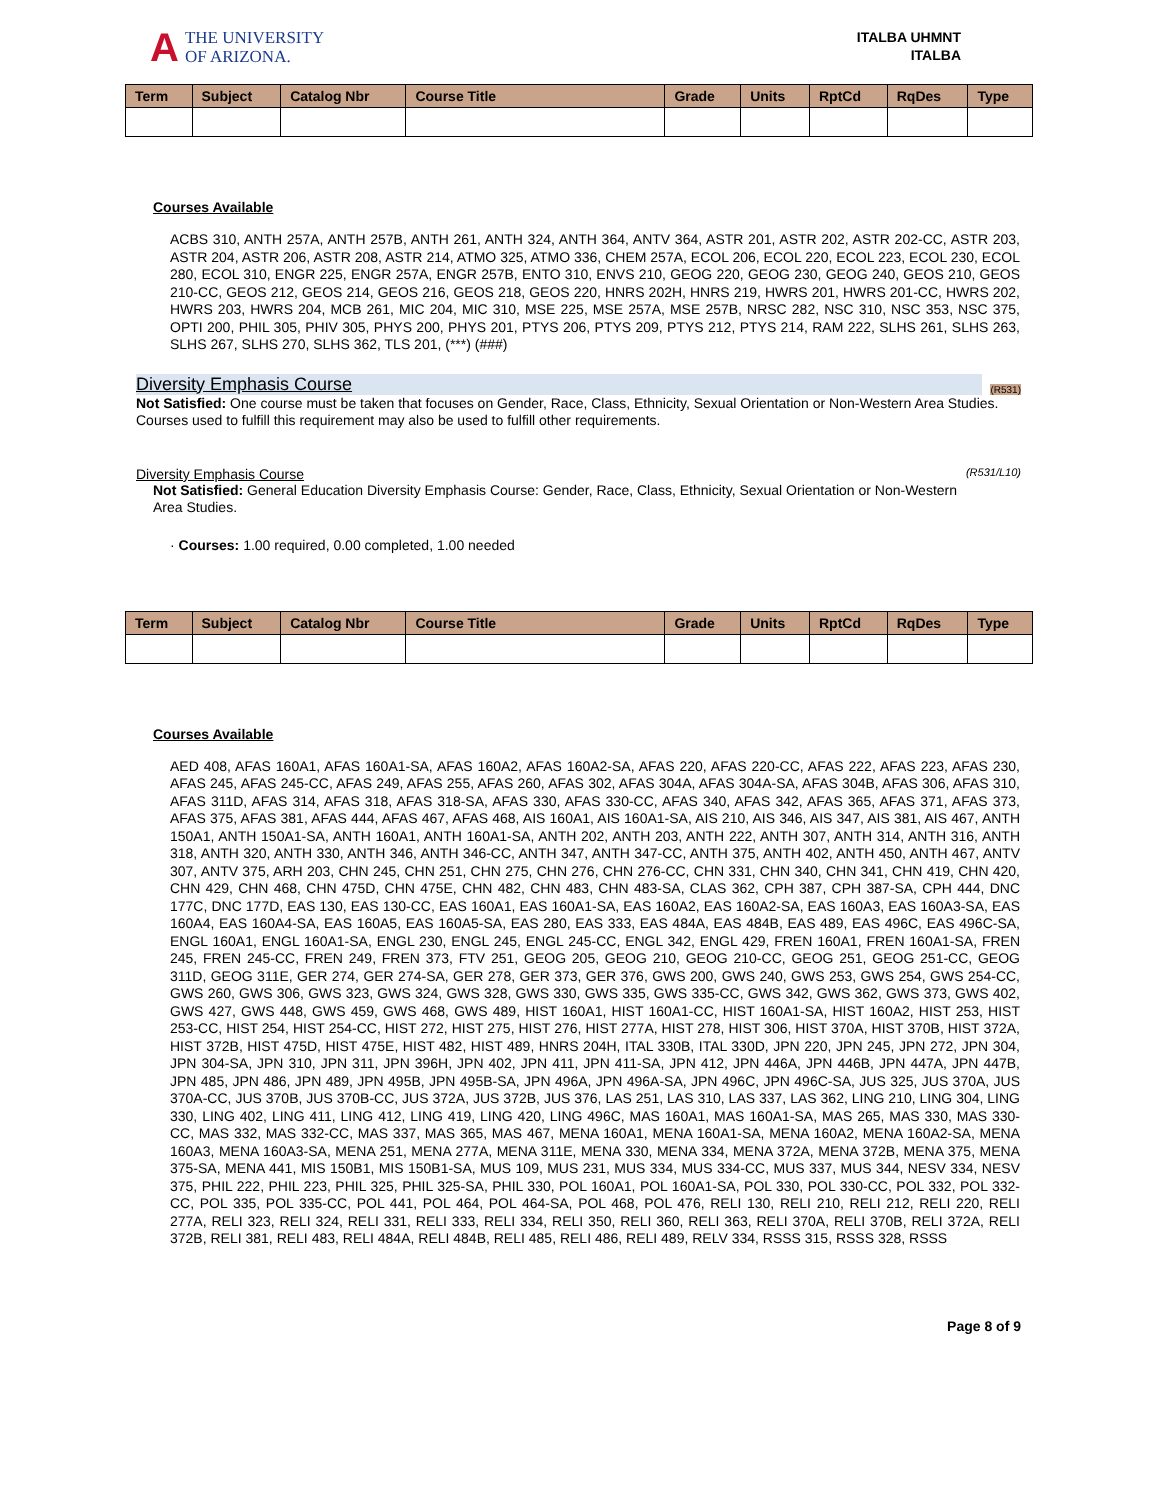A THE UNIVERSITY
OF ARIZONA.
ITALBA UHMNT
ITALBA
| Term | Subject | Catalog Nbr | Course Title | Grade | Units | RptCd | RqDes | Type |
| --- | --- | --- | --- | --- | --- | --- | --- | --- |
Courses Available
ACBS 310, ANTH 257A, ANTH 257B, ANTH 261, ANTH 324, ANTH 364, ANTV 364, ASTR 201, ASTR 202, ASTR 202-CC, ASTR 203, ASTR 204, ASTR 206, ASTR 208, ASTR 214, ATMO 325, ATMO 336, CHEM 257A, ECOL 206, ECOL 220, ECOL 223, ECOL 230, ECOL 280, ECOL 310, ENGR 225, ENGR 257A, ENGR 257B, ENTO 310, ENVS 210, GEOG 220, GEOG 230, GEOG 240, GEOS 210, GEOS 210-CC, GEOS 212, GEOS 214, GEOS 216, GEOS 218, GEOS 220, HNRS 202H, HNRS 219, HWRS 201, HWRS 201-CC, HWRS 202, HWRS 203, HWRS 204, MCB 261, MIC 204, MIC 310, MSE 225, MSE 257A, MSE 257B, NRSC 282, NSC 310, NSC 353, NSC 375, OPTI 200, PHIL 305, PHIV 305, PHYS 200, PHYS 201, PTYS 206, PTYS 209, PTYS 212, PTYS 214, RAM 222, SLHS 261, SLHS 263, SLHS 267, SLHS 270, SLHS 362, TLS 201, (***) (###)
Diversity Emphasis Course (R531)
Not Satisfied: One course must be taken that focuses on Gender, Race, Class, Ethnicity, Sexual Orientation or Non-Western Area Studies.
Courses used to fulfill this requirement may also be used to fulfill other requirements.
Diversity Emphasis Course (R531/L10)
Not Satisfied: General Education Diversity Emphasis Course: Gender, Race, Class, Ethnicity, Sexual Orientation or Non-Western Area Studies.
· Courses: 1.00 required, 0.00 completed, 1.00 needed
| Term | Subject | Catalog Nbr | Course Title | Grade | Units | RptCd | RqDes | Type |
| --- | --- | --- | --- | --- | --- | --- | --- | --- |
Courses Available
AED 408, AFAS 160A1, AFAS 160A1-SA, AFAS 160A2, AFAS 160A2-SA, AFAS 220, AFAS 220-CC, AFAS 222, AFAS 223, AFAS 230, AFAS 245, AFAS 245-CC, AFAS 249, AFAS 255, AFAS 260, AFAS 302, AFAS 304A, AFAS 304A-SA, AFAS 304B, AFAS 306, AFAS 310, AFAS 311D, AFAS 314, AFAS 318, AFAS 318-SA, AFAS 330, AFAS 330-CC, AFAS 340, AFAS 342, AFAS 365, AFAS 371, AFAS 373, AFAS 375, AFAS 381, AFAS 444, AFAS 467, AFAS 468, AIS 160A1, AIS 160A1-SA, AIS 210, AIS 346, AIS 347, AIS 381, AIS 467, ANTH 150A1, ANTH 150A1-SA, ANTH 160A1, ANTH 160A1-SA, ANTH 202, ANTH 203, ANTH 222, ANTH 307, ANTH 314, ANTH 316, ANTH 318, ANTH 320, ANTH 330, ANTH 346, ANTH 346-CC, ANTH 347, ANTH 347-CC, ANTH 375, ANTH 402, ANTH 450, ANTH 467, ANTV 307, ANTV 375, ARH 203, CHN 245, CHN 251, CHN 275, CHN 276, CHN 276-CC, CHN 331, CHN 340, CHN 341, CHN 419, CHN 420, CHN 429, CHN 468, CHN 475D, CHN 475E, CHN 482, CHN 483, CHN 483-SA, CLAS 362, CPH 387, CPH 387-SA, CPH 444, DNC 177C, DNC 177D, EAS 130, EAS 130-CC, EAS 160A1, EAS 160A1-SA, EAS 160A2, EAS 160A2-SA, EAS 160A3, EAS 160A3-SA, EAS 160A4, EAS 160A4-SA, EAS 160A5, EAS 160A5-SA, EAS 280, EAS 333, EAS 484A, EAS 484B, EAS 489, EAS 496C, EAS 496C-SA, ENGL 160A1, ENGL 160A1-SA, ENGL 230, ENGL 245, ENGL 245-CC, ENGL 342, ENGL 429, FREN 160A1, FREN 160A1-SA, FREN 245, FREN 245-CC, FREN 249, FREN 373, FTV 251, GEOG 205, GEOG 210, GEOG 210-CC, GEOG 251, GEOG 251-CC, GEOG 311D, GEOG 311E, GER 274, GER 274-SA, GER 278, GER 373, GER 376, GWS 200, GWS 240, GWS 253, GWS 254, GWS 254-CC, GWS 260, GWS 306, GWS 323, GWS 324, GWS 328, GWS 330, GWS 335, GWS 335-CC, GWS 342, GWS 362, GWS 373, GWS 402, GWS 427, GWS 448, GWS 459, GWS 468, GWS 489, HIST 160A1, HIST 160A1-CC, HIST 160A1-SA, HIST 160A2, HIST 253, HIST 253-CC, HIST 254, HIST 254-CC, HIST 272, HIST 275, HIST 276, HIST 277A, HIST 278, HIST 306, HIST 370A, HIST 370B, HIST 372A, HIST 372B, HIST 475D, HIST 475E, HIST 482, HIST 489, HNRS 204H, ITAL 330B, ITAL 330D, JPN 220, JPN 245, JPN 272, JPN 304, JPN 304-SA, JPN 310, JPN 311, JPN 396H, JPN 402, JPN 411, JPN 411-SA, JPN 412, JPN 446A, JPN 446B, JPN 447A, JPN 447B, JPN 485, JPN 486, JPN 489, JPN 495B, JPN 495B-SA, JPN 496A, JPN 496A-SA, JPN 496C, JPN 496C-SA, JUS 325, JUS 370A, JUS 370A-CC, JUS 370B, JUS 370B-CC, JUS 372A, JUS 372B, JUS 376, LAS 251, LAS 310, LAS 337, LAS 362, LING 210, LING 304, LING 330, LING 402, LING 411, LING 412, LING 419, LING 420, LING 496C, MAS 160A1, MAS 160A1-SA, MAS 265, MAS 330, MAS 330-CC, MAS 332, MAS 332-CC, MAS 337, MAS 365, MAS 467, MENA 160A1, MENA 160A1-SA, MENA 160A2, MENA 160A2-SA, MENA 160A3, MENA 160A3-SA, MENA 251, MENA 277A, MENA 311E, MENA 330, MENA 334, MENA 372A, MENA 372B, MENA 375, MENA 375-SA, MENA 441, MIS 150B1, MIS 150B1-SA, MUS 109, MUS 231, MUS 334, MUS 334-CC, MUS 337, MUS 344, NESV 334, NESV 375, PHIL 222, PHIL 223, PHIL 325, PHIL 325-SA, PHIL 330, POL 160A1, POL 160A1-SA, POL 330, POL 330-CC, POL 332, POL 332-CC, POL 335, POL 335-CC, POL 441, POL 464, POL 464-SA, POL 468, POL 476, RELI 130, RELI 210, RELI 212, RELI 220, RELI 277A, RELI 323, RELI 324, RELI 331, RELI 333, RELI 334, RELI 350, RELI 360, RELI 363, RELI 370A, RELI 370B, RELI 372A, RELI 372B, RELI 381, RELI 483, RELI 484A, RELI 484B, RELI 485, RELI 486, RELI 489, RELV 334, RSSS 315, RSSS 328, RSSS
Page 8 of 9